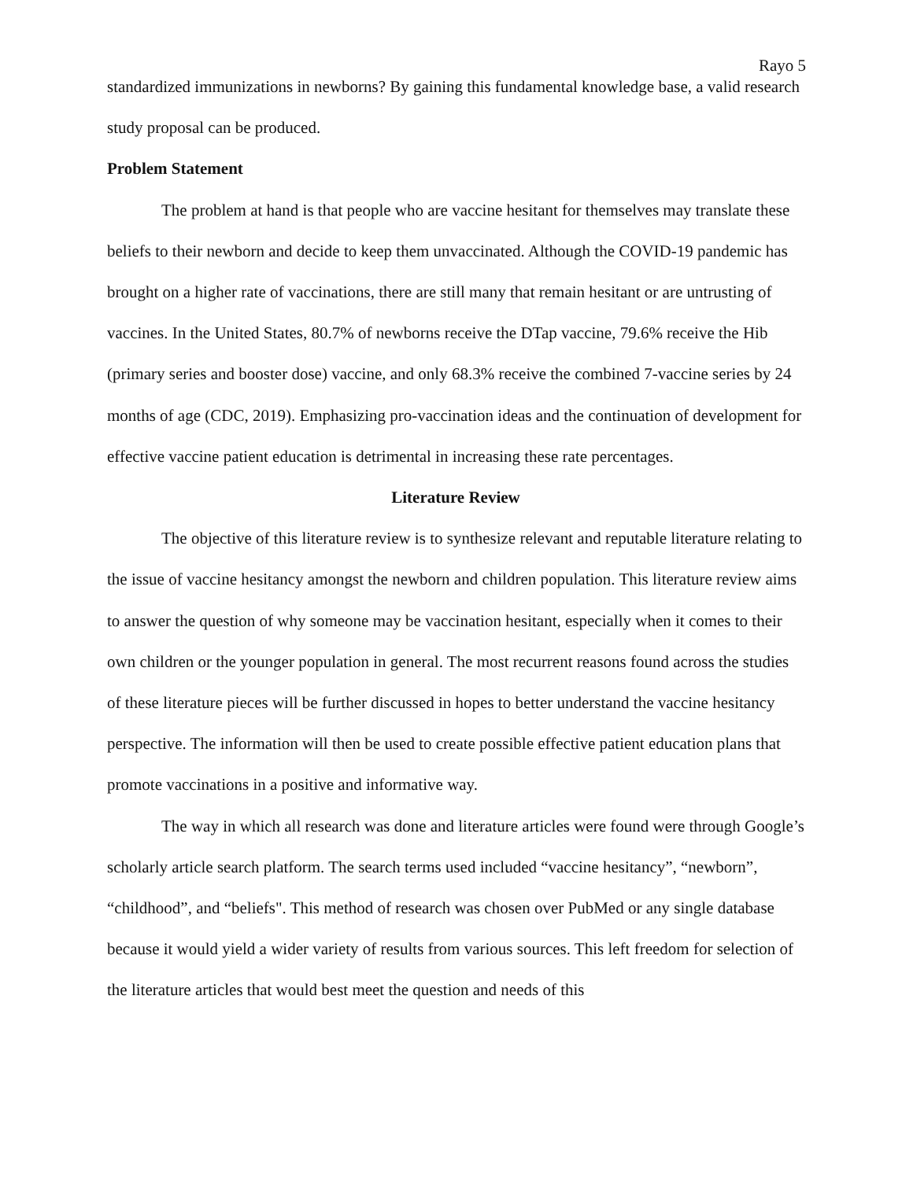Rayo 5
standardized immunizations in newborns? By gaining this fundamental knowledge base, a valid research study proposal can be produced.
Problem Statement
The problem at hand is that people who are vaccine hesitant for themselves may translate these beliefs to their newborn and decide to keep them unvaccinated. Although the COVID-19 pandemic has brought on a higher rate of vaccinations, there are still many that remain hesitant or are untrusting of vaccines. In the United States, 80.7% of newborns receive the DTap vaccine, 79.6% receive the Hib (primary series and booster dose) vaccine, and only 68.3% receive the combined 7-vaccine series by 24 months of age (CDC, 2019). Emphasizing pro-vaccination ideas and the continuation of development for effective vaccine patient education is detrimental in increasing these rate percentages.
Literature Review
The objective of this literature review is to synthesize relevant and reputable literature relating to the issue of vaccine hesitancy amongst the newborn and children population. This literature review aims to answer the question of why someone may be vaccination hesitant, especially when it comes to their own children or the younger population in general. The most recurrent reasons found across the studies of these literature pieces will be further discussed in hopes to better understand the vaccine hesitancy perspective. The information will then be used to create possible effective patient education plans that promote vaccinations in a positive and informative way.
The way in which all research was done and literature articles were found were through Google’s scholarly article search platform. The search terms used included “vaccine hesitancy”, “newborn”, “childhood”, and “beliefs". This method of research was chosen over PubMed or any single database because it would yield a wider variety of results from various sources. This left freedom for selection of the literature articles that would best meet the question and needs of this